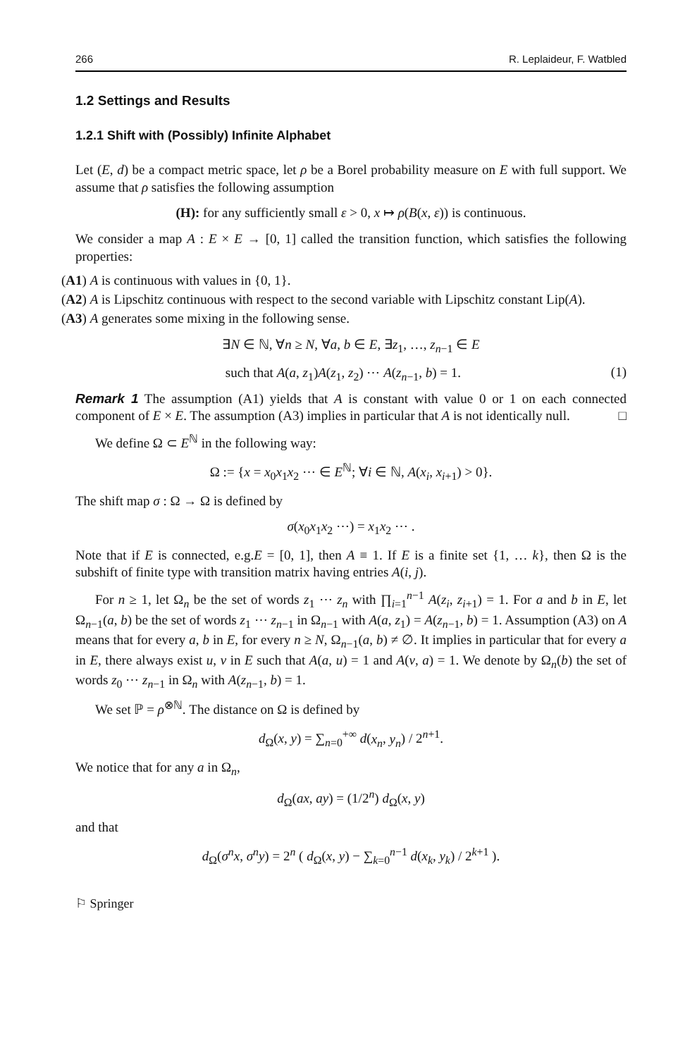266 R. Leplaideur, F. Watbled
1.2 Settings and Results
1.2.1 Shift with (Possibly) Infinite Alphabet
Let (E, d) be a compact metric space, let ρ be a Borel probability measure on E with full support. We assume that ρ satisfies the following assumption
(H): for any sufficiently small ε > 0, x ↦ ρ(B(x, ε)) is continuous.
We consider a map A : E × E → [0, 1] called the transition function, which satisfies the following properties:
(A1) A is continuous with values in {0, 1}.
(A2) A is Lipschitz continuous with respect to the second variable with Lipschitz constant Lip(A).
(A3) A generates some mixing in the following sense.
∃N ∈ ℕ, ∀n ≥ N, ∀a, b ∈ E, ∃z<sub>1</sub>, …, z<sub>n−1</sub> ∈ E
such that A(a, z<sub>1</sub>)A(z<sub>1</sub>, z<sub>2</sub>) ⋯ A(z<sub>n−1</sub>, b) = 1. (1)
Remark 1 The assumption (A1) yields that A is constant with value 0 or 1 on each connected component of E × E. The assumption (A3) implies in particular that A is not identically null. □
We define Ω ⊂ E<sup>ℕ</sup> in the following way:
Ω := {x = x<sub>0</sub>x<sub>1</sub>x<sub>2</sub> ⋯ ∈ E<sup>ℕ</sup>; ∀i ∈ ℕ, A(x<sub>i</sub>, x<sub>i+1</sub>) > 0}.
The shift map σ : Ω → Ω is defined by
σ(x<sub>0</sub>x<sub>1</sub>x<sub>2</sub> ⋯) = x<sub>1</sub>x<sub>2</sub> ⋯ .
Note that if E is connected, e.g.E = [0, 1], then A ≡ 1. If E is a finite set {1, … k}, then Ω is the subshift of finite type with transition matrix having entries A(i, j).
For n ≥ 1, let Ω<sub>n</sub> be the set of words z<sub>1</sub> ⋯ z<sub>n</sub> with ∏<sub>i=1</sub><sup>n−1</sup> A(z<sub>i</sub>, z<sub>i+1</sub>) = 1. For a and b in E, let Ω<sub>n−1</sub>(a, b) be the set of words z<sub>1</sub> ⋯ z<sub>n−1</sub> in Ω<sub>n−1</sub> with A(a, z<sub>1</sub>) = A(z<sub>n−1</sub>, b) = 1. Assumption (A3) on A means that for every a, b in E, for every n ≥ N, Ω<sub>n−1</sub>(a, b) ≠ ∅. It implies in particular that for every a in E, there always exist u, v in E such that A(a, u) = 1 and A(v, a) = 1. We denote by Ω<sub>n</sub>(b) the set of words z<sub>0</sub> ⋯ z<sub>n−1</sub> in Ω<sub>n</sub> with A(z<sub>n−1</sub>, b) = 1.
We set ℙ = ρ<sup>⊗ℕ</sup>. The distance on Ω is defined by
d<sub>Ω</sub>(x, y) = ∑<sub>n=0</sub><sup>+∞</sup> d(x<sub>n</sub>, y<sub>n</sub>) / 2<sup>n+1</sup>.
We notice that for any a in Ω<sub>n</sub>,
d<sub>Ω</sub>(ax, ay) = (1/2<sup>n</sup>) d<sub>Ω</sub>(x, y)
and that
d<sub>Ω</sub>(σ<sup>n</sup>x, σ<sup>n</sup>y) = 2<sup>n</sup> ( d<sub>Ω</sub>(x, y) − ∑<sub>k=0</sub><sup>n−1</sup> d(x<sub>k</sub>, y<sub>k</sub>) / 2<sup>k+1</sup> ).
⚐ Springer